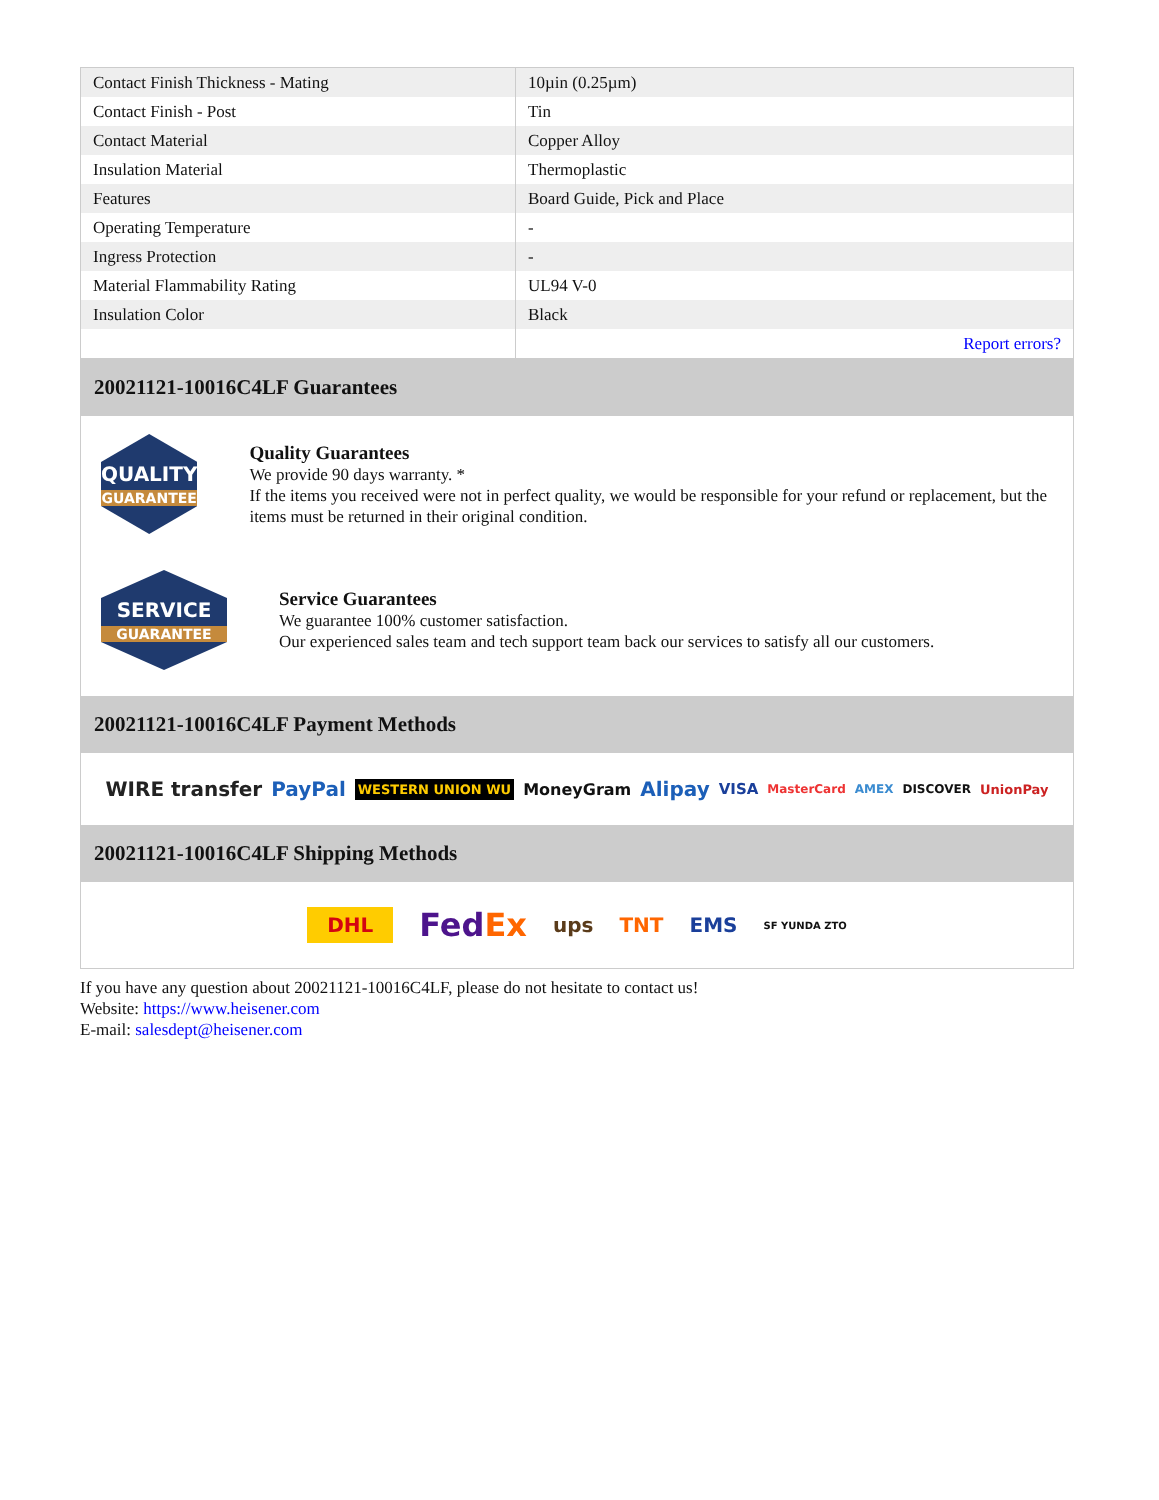| Contact Finish Thickness - Mating | 10µin (0.25µm) |
| Contact Finish - Post | Tin |
| Contact Material | Copper Alloy |
| Insulation Material | Thermoplastic |
| Features | Board Guide, Pick and Place |
| Operating Temperature | - |
| Ingress Protection | - |
| Material Flammability Rating | UL94 V-0 |
| Insulation Color | Black |
| | Report errors? |
20021121-10016C4LF Guarantees
QUALITY
GUARANTEE
Quality Guarantees
We provide 90 days warranty. *
If the items you received were not in perfect quality, we would be responsible for your refund or replacement, but the items must be returned in their original condition.
SERVICE
GUARANTEE
Service Guarantees
We guarantee 100% customer satisfaction.
Our experienced sales team and tech support team back our services to satisfy all our customers.
20021121-10016C4LF Payment Methods
WIRE transfer PayPal WESTERN UNION WU MoneyGram Alipay VISA MasterCard AMEX DISCOVER UnionPay
20021121-10016C4LF Shipping Methods
DHL FedEx ups TNT EMS SF YUNDA ZTO
If you have any question about 20021121-10016C4LF, please do not hesitate to contact us!
Website: https://www.heisener.com
E-mail: salesdept@heisener.com